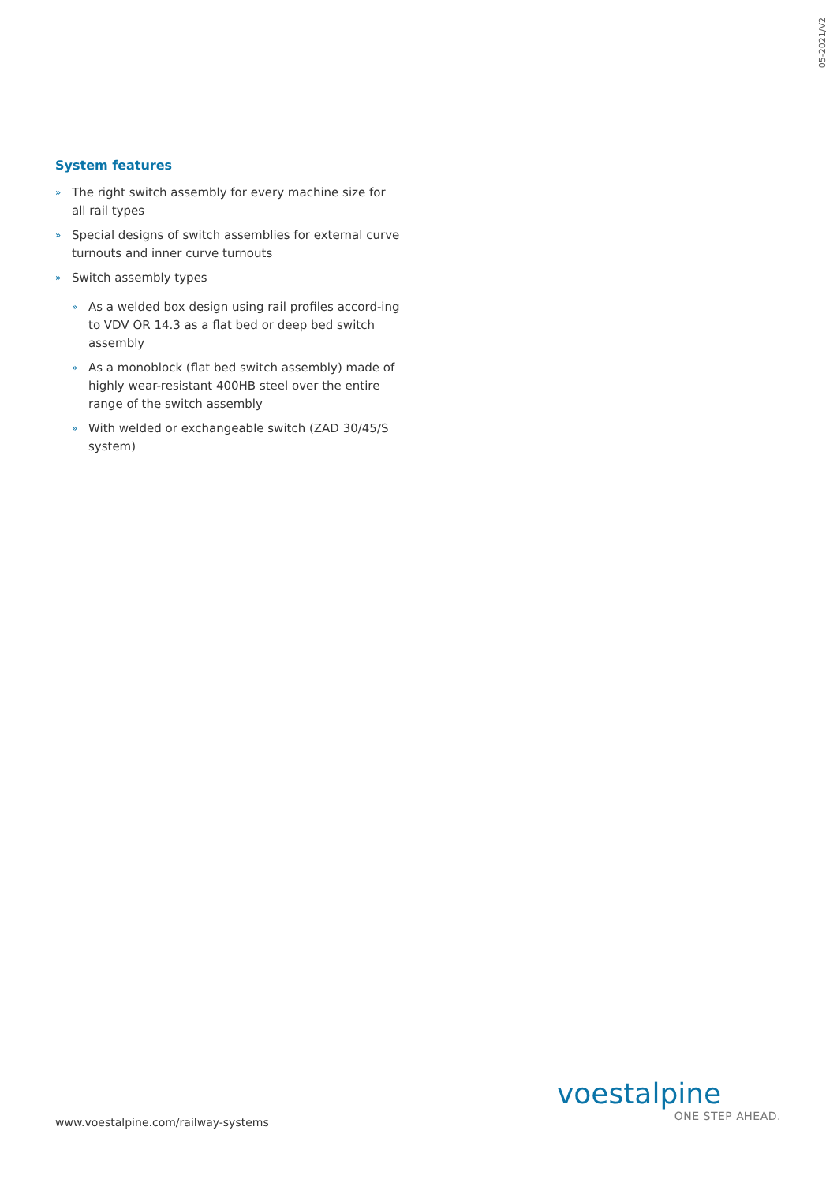05-2021/V2
System features
» The right switch assembly for every machine size for all rail types
» Special designs of switch assemblies for external curve turnouts and inner curve turnouts
» Switch assembly types
» As a welded box design using rail profiles accord-ing to VDV OR 14.3 as a flat bed or deep bed switch assembly
» As a monoblock (flat bed switch assembly) made of highly wear-resistant 400HB steel over the entire range of the switch assembly
» With welded or exchangeable switch (ZAD 30/45/S system)
www.voestalpine.com/railway-systems
voestalpine
ONE STEP AHEAD.